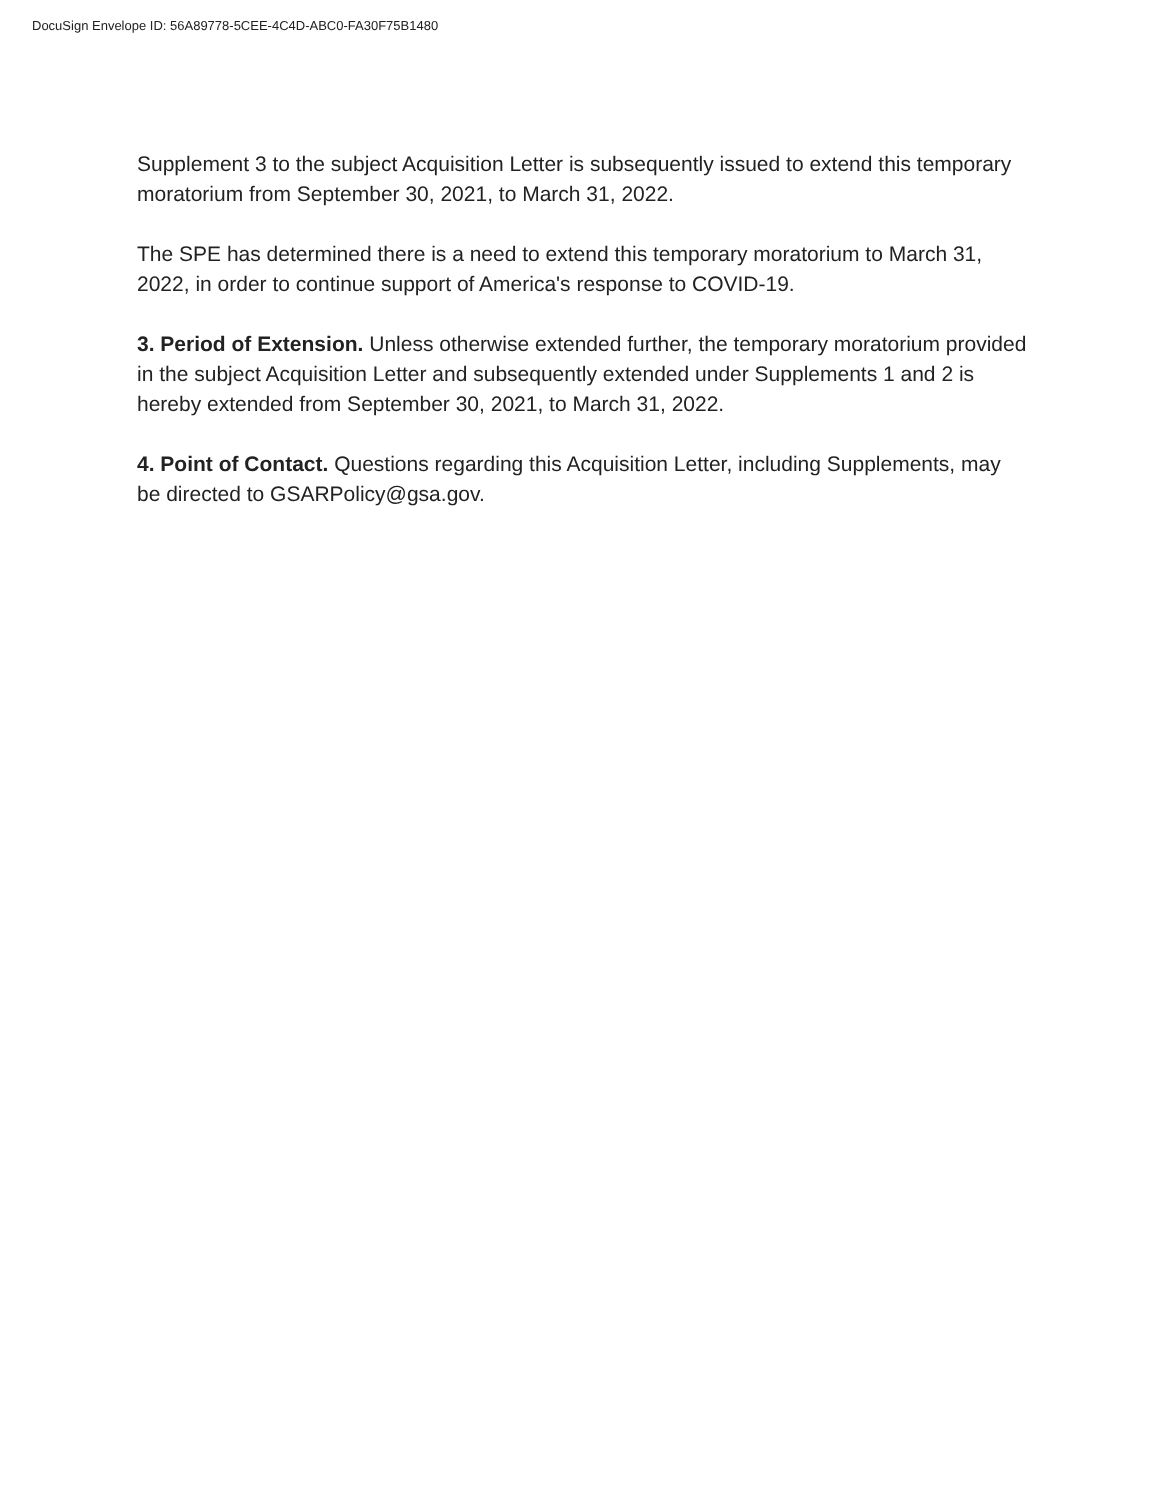DocuSign Envelope ID: 56A89778-5CEE-4C4D-ABC0-FA30F75B1480
Supplement 3 to the subject Acquisition Letter is subsequently issued to extend this temporary moratorium from September 30, 2021, to March 31, 2022.
The SPE has determined there is a need to extend this temporary moratorium to March 31, 2022, in order to continue support of America's response to COVID-19.
3. Period of Extension. Unless otherwise extended further, the temporary moratorium provided in the subject Acquisition Letter and subsequently extended under Supplements 1 and 2 is hereby extended from September 30, 2021, to March 31, 2022.
4. Point of Contact. Questions regarding this Acquisition Letter, including Supplements, may be directed to GSARPolicy@gsa.gov.